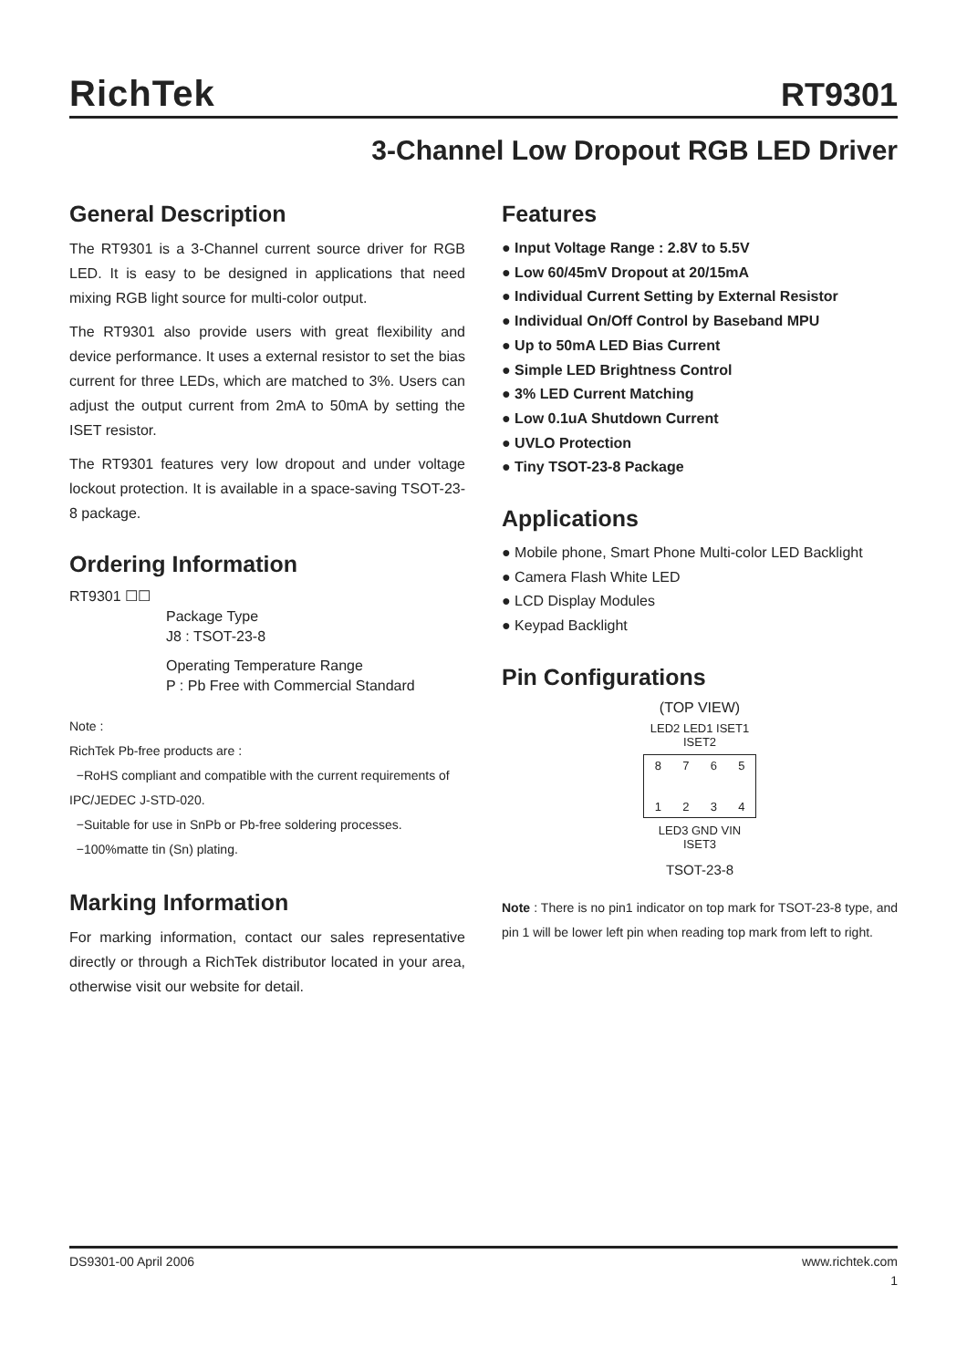RichTek RT9301
3-Channel Low Dropout RGB LED Driver
General Description
The RT9301 is a 3-Channel current source driver for RGB LED. It is easy to be designed in applications that need mixing RGB light source for multi-color output.
The RT9301 also provide users with great flexibility and device performance. It uses a external resistor to set the bias current for three LEDs, which are matched to 3%. Users can adjust the output current from 2mA to 50mA by setting the ISET resistor.
The RT9301 features very low dropout and under voltage lockout protection. It is available in a space-saving TSOT-23-8 package.
Ordering Information
RT9301 ☐☐
Package Type
J8 : TSOT-23-8
Operating Temperature Range
P : Pb Free with Commercial Standard
Note :
RichTek Pb-free products are :
−RoHS compliant and compatible with the current requirements of IPC/JEDEC J-STD-020.
−Suitable for use in SnPb or Pb-free soldering processes.
−100%matte tin (Sn) plating.
Marking Information
For marking information, contact our sales representative directly or through a RichTek distributor located in your area, otherwise visit our website for detail.
Features
● Input Voltage Range : 2.8V to 5.5V
● Low 60/45mV Dropout at 20/15mA
● Individual Current Setting by External Resistor
● Individual On/Off Control by Baseband MPU
● Up to 50mA LED Bias Current
● Simple LED Brightness Control
● 3% LED Current Matching
● Low 0.1uA Shutdown Current
● UVLO Protection
● Tiny TSOT-23-8 Package
Applications
● Mobile phone, Smart Phone Multi-color LED Backlight
● Camera Flash White LED
● LCD Display Modules
● Keypad Backlight
Pin Configurations
(TOP VIEW)
LED2 LED1 ISET1 ISET2
8765
1234
LED3 GND VIN ISET3
TSOT-23-8
Note : There is no pin1 indicator on top mark for TSOT-23-8 type, and pin 1 will be lower left pin when reading top mark from left to right.
DS9301-00 April 2006 www.richtek.com
1